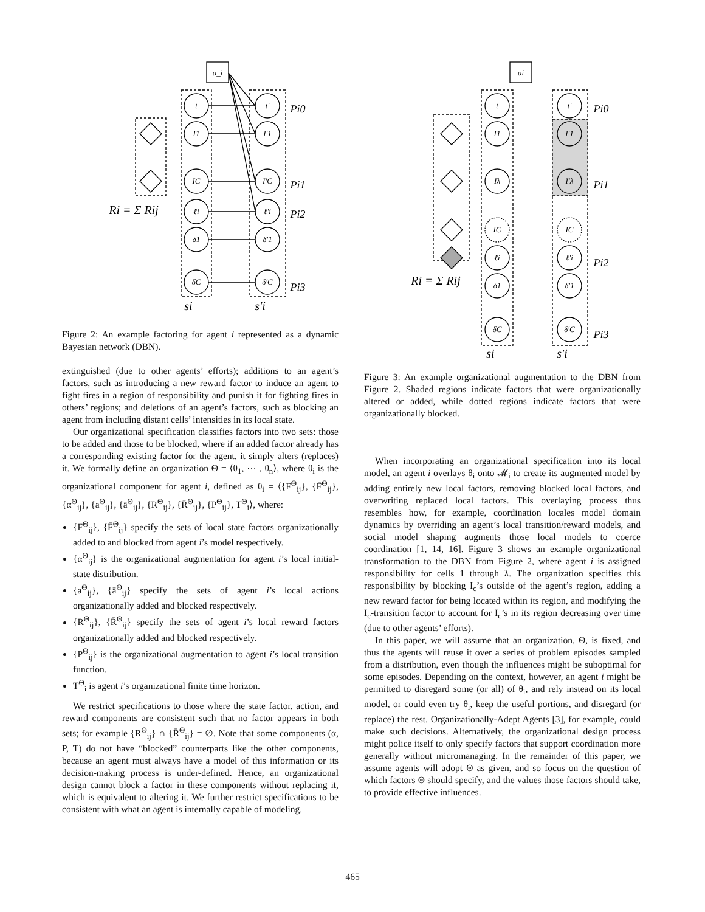a_i
t
I1
IC
ℓi
δ1
δC
t′
I′1
I′C
ℓ′i
δ′1
δ′C
Pi0
Pi1
Pi2
Pi3
Ri = Σ Rij
si
s′i
Figure 2: An example factoring for agent i represented as a dynamic Bayesian network (DBN).
extinguished (due to other agents’ efforts); additions to an agent’s factors, such as introducing a new reward factor to induce an agent to fight fires in a region of responsibility and punish it for fighting fires in others’ regions; and deletions of an agent’s factors, such as blocking an agent from including distant cells’ intensities in its local state.
Our organizational specification classifies factors into two sets: those to be added and those to be blocked, where if an added factor already has a corresponding existing factor for the agent, it simply alters (replaces) it. We formally define an organization Θ = ⟨θ<sub>1</sub>, ⋯ , θ<sub>n</sub>⟩, where θ<sub>i</sub> is the organizational component for agent i, defined as θ<sub>i</sub> = ⟨{F<sup>Θ</sup><sub>ij</sub>}, {F̄<sup>Θ</sup><sub>ij</sub>}, {α<sup>Θ</sup><sub>ij</sub>}, {a<sup>Θ</sup><sub>ij</sub>}, {ā<sup>Θ</sup><sub>ij</sub>}, {R<sup>Θ</sup><sub>ij</sub>}, {R̄<sup>Θ</sup><sub>ij</sub>}, {P<sup>Θ</sup><sub>ij</sub>}, T<sup>Θ</sup><sub>i</sub>⟩, where:
{F<sup>Θ</sup><sub>ij</sub>}, {F̄<sup>Θ</sup><sub>ij</sub>} specify the sets of local state factors organizationally added to and blocked from agent i’s model respectively.
{α<sup>Θ</sup><sub>ij</sub>} is the organizational augmentation for agent i’s local initial-state distribution.
{a<sup>Θ</sup><sub>ij</sub>}, {ā<sup>Θ</sup><sub>ij</sub>} specify the sets of agent i’s local actions organizationally added and blocked respectively.
{R<sup>Θ</sup><sub>ij</sub>}, {R̄<sup>Θ</sup><sub>ij</sub>} specify the sets of agent i’s local reward factors organizationally added and blocked respectively.
{P<sup>Θ</sup><sub>ij</sub>} is the organizational augmentation to agent i’s local transition function.
T<sup>Θ</sup><sub>i</sub> is agent i’s organizational finite time horizon.
We restrict specifications to those where the state factor, action, and reward components are consistent such that no factor appears in both sets; for example {R<sup>Θ</sup><sub>ij</sub>} ∩ {R̄<sup>Θ</sup><sub>ij</sub>} = ∅. Note that some components (α, P, T) do not have “blocked” counterparts like the other components, because an agent must always have a model of this information or its decision-making process is under-defined. Hence, an organizational design cannot block a factor in these components without replacing it, which is equivalent to altering it. We further restrict specifications to be consistent with what an agent is internally capable of modeling.
ai
t
I1
Iλ
IC
ℓi
δ1
δC
t′
I′1
I′λ
IC
ℓ′i
δ′1
δ′C
Pi0
Pi1
Pi2
Pi3
Ri = Σ Rij
si
s′i
Figure 3: An example organizational augmentation to the DBN from Figure 2. Shaded regions indicate factors that were organizationally altered or added, while dotted regions indicate factors that were organizationally blocked.
When incorporating an organizational specification into its local model, an agent i overlays θ<sub>i</sub> onto 𝓜<sub>i</sub> to create its augmented model by adding entirely new local factors, removing blocked local factors, and overwriting replaced local factors. This overlaying process thus resembles how, for example, coordination locales model domain dynamics by overriding an agent’s local transition/reward models, and social model shaping augments those local models to coerce coordination [1, 14, 16]. Figure 3 shows an example organizational transformation to the DBN from Figure 2, where agent i is assigned responsibility for cells 1 through λ. The organization specifies this responsibility by blocking I<sub>c</sub>’s outside of the agent’s region, adding a new reward factor for being located within its region, and modifying the I<sub>c</sub>-transition factor to account for I<sub>c</sub>’s in its region decreasing over time (due to other agents’ efforts).
In this paper, we will assume that an organization, Θ, is fixed, and thus the agents will reuse it over a series of problem episodes sampled from a distribution, even though the influences might be suboptimal for some episodes. Depending on the context, however, an agent i might be permitted to disregard some (or all) of θ<sub>i</sub>, and rely instead on its local model, or could even try θ<sub>i</sub>, keep the useful portions, and disregard (or replace) the rest. Organizationally-Adept Agents [3], for example, could make such decisions. Alternatively, the organizational design process might police itself to only specify factors that support coordination more generally without micromanaging. In the remainder of this paper, we assume agents will adopt Θ as given, and so focus on the question of which factors Θ should specify, and the values those factors should take, to provide effective influences.
465